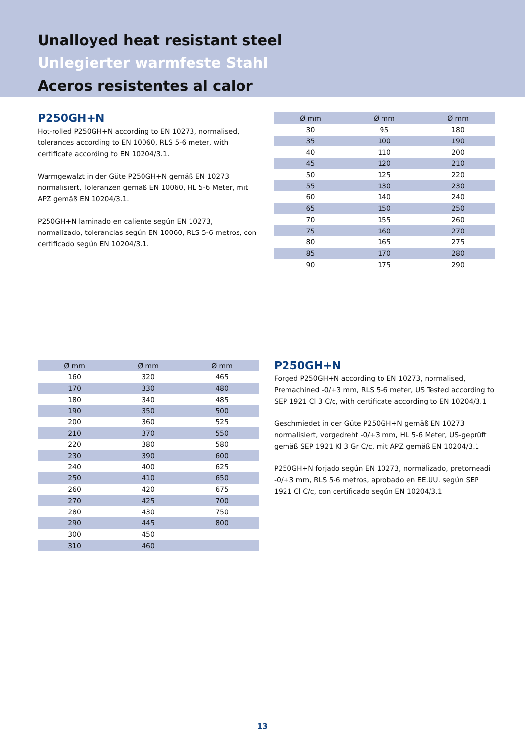Unalloyed heat resistant steel
Unlegierter warmfeste Stahl
Aceros resistentes al calor
P250GH+N
Hot-rolled P250GH+N according to EN 10273, normalised, tolerances according to EN 10060, RLS 5-6 meter, with certificate according to EN 10204/3.1.
Warmgewalzt in der Güte P250GH+N gemäß EN 10273 normalisiert, Toleranzen gemäß EN 10060, HL 5-6 Meter, mit APZ gemäß EN 10204/3.1.
P250GH+N laminado en caliente según EN 10273, normalizado, tolerancias según EN 10060, RLS 5-6 metros, con certificado según EN 10204/3.1.
| Ø mm | Ø mm | Ø mm |
| --- | --- | --- |
| 30 | 95 | 180 |
| 35 | 100 | 190 |
| 40 | 110 | 200 |
| 45 | 120 | 210 |
| 50 | 125 | 220 |
| 55 | 130 | 230 |
| 60 | 140 | 240 |
| 65 | 150 | 250 |
| 70 | 155 | 260 |
| 75 | 160 | 270 |
| 80 | 165 | 275 |
| 85 | 170 | 280 |
| 90 | 175 | 290 |
| Ø mm | Ø mm | Ø mm |
| --- | --- | --- |
| 160 | 320 | 465 |
| 170 | 330 | 480 |
| 180 | 340 | 485 |
| 190 | 350 | 500 |
| 200 | 360 | 525 |
| 210 | 370 | 550 |
| 220 | 380 | 580 |
| 230 | 390 | 600 |
| 240 | 400 | 625 |
| 250 | 410 | 650 |
| 260 | 420 | 675 |
| 270 | 425 | 700 |
| 280 | 430 | 750 |
| 290 | 445 | 800 |
| 300 | 450 | |
| 310 | 460 | |
P250GH+N
Forged P250GH+N according to EN 10273, normalised, Premachined -0/+3 mm, RLS 5-6 meter, US Tested according to SEP 1921 Cl 3 C/c, with certificate according to EN 10204/3.1
Geschmiedet in der Güte P250GH+N gemäß EN 10273 normalisiert, vorgedreht -0/+3 mm, HL 5-6 Meter, US-geprüft gemäß SEP 1921 Kl 3 Gr C/c, mit APZ gemäß EN 10204/3.1
P250GH+N forjado según EN 10273, normalizado, pretorneadi -0/+3 mm, RLS 5-6 metros, aprobado en EE.UU. según SEP 1921 Cl C/c, con certificado según EN 10204/3.1
13